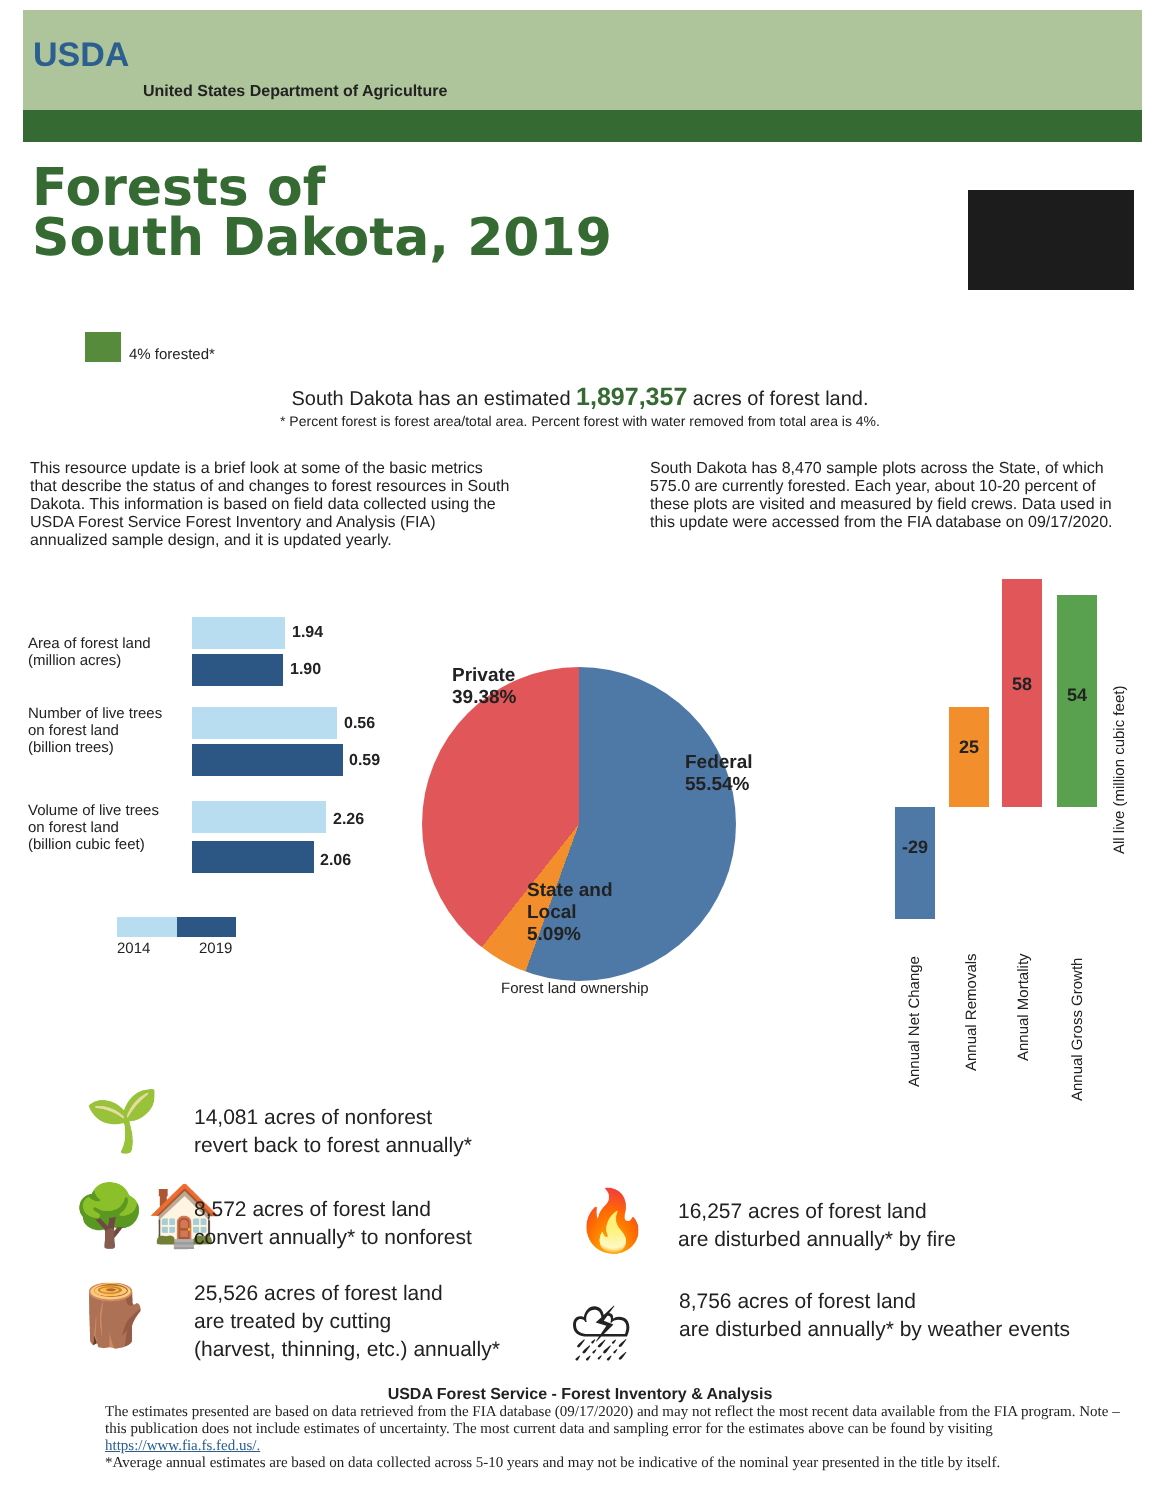USDA
United States Department of Agriculture
Forests of
South Dakota, 2019
4% forested*
South Dakota has an estimated 1,897,357 acres of forest land.
* Percent forest is forest area/total area. Percent forest with water removed from total area is 4%.
This resource update is a brief look at some of the basic metrics that describe the status of and changes to forest resources in South Dakota. This information is based on field data collected using the USDA Forest Service Forest Inventory and Analysis (FIA) annualized sample design, and it is updated yearly.
South Dakota has 8,470 sample plots across the State, of which 575.0 are currently forested. Each year, about 10-20 percent of these plots are visited and measured by field crews. Data used in this update were accessed from the FIA database on 09/17/2020.
Area of forest land
(million acres)
1.94
1.90
Number of live trees
on forest land
(billion trees)
0.56
0.59
Volume of live trees
on forest land
(billion cubic feet)
2.26
2.06
2014 2019
Private
39.38%
Federal
55.54%
State and
Local
5.09%
Forest land ownership
-29
25
58
54
All live (million cubic feet)
Annual Net Change
Annual Removals
Annual Mortality
Annual Gross Growth
🌱
14,081 acres of nonforest
revert back to forest annually*
🌳🏠
8,572 acres of forest land
convert annually* to nonforest
🪵
25,526 acres of forest land
are treated by cutting
(harvest, thinning, etc.) annually*
🔥
16,257 acres of forest land
are disturbed annually* by fire
⛈
8,756 acres of forest land
are disturbed annually* by weather events
USDA Forest Service - Forest Inventory & Analysis
The estimates presented are based on data retrieved from the FIA database (09/17/2020) and may not reflect the most recent data available from the FIA program. Note – this publication does not include estimates of uncertainty. The most current data and sampling error for the estimates above can be found by visiting https://www.fia.fs.fed.us/.
*Average annual estimates are based on data collected across 5-10 years and may not be indicative of the nominal year presented in the title by itself.